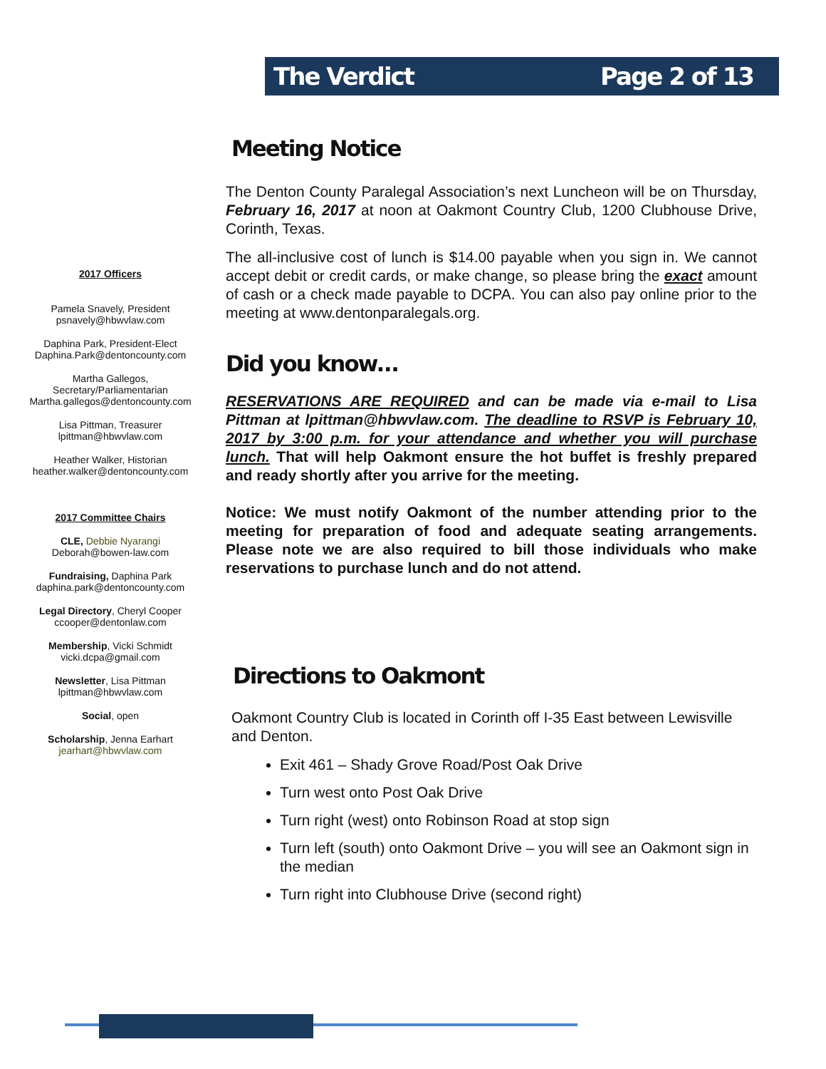The Verdict Page 2 of 13
2017 Officers
Pamela Snavely, President
psnavely@hbwvlaw.com
Daphina Park, President-Elect
Daphina.Park@dentoncounty.com
Martha Gallegos,
Secretary/Parliamentarian
Martha.gallegos@dentoncounty.com
Lisa Pittman, Treasurer
lpittman@hbwvlaw.com
Heather Walker, Historian
heather.walker@dentoncounty.com
2017 Committee Chairs
CLE, Debbie Nyarangi
Deborah@bowen-law.com
Fundraising, Daphina Park
daphina.park@dentoncounty.com
Legal Directory, Cheryl Cooper
ccooper@dentonlaw.com
Membership, Vicki Schmidt
vicki.dcpa@gmail.com
Newsletter, Lisa Pittman
lpittman@hbwvlaw.com
Social, open
Scholarship, Jenna Earhart
jearhart@hbwvlaw.com
Meeting Notice
The Denton County Paralegal Association’s next Luncheon will be on Thursday, February 16, 2017 at noon at Oakmont Country Club, 1200 Clubhouse Drive, Corinth, Texas.
The all-inclusive cost of lunch is $14.00 payable when you sign in. We cannot accept debit or credit cards, or make change, so please bring the exact amount of cash or a check made payable to DCPA. You can also pay online prior to the meeting at www.dentonparalegals.org.
Did you know…
RESERVATIONS ARE REQUIRED and can be made via e-mail to Lisa Pittman at lpittman@hbwvlaw.com. The deadline to RSVP is February 10, 2017 by 3:00 p.m. for your attendance and whether you will purchase lunch. That will help Oakmont ensure the hot buffet is freshly prepared and ready shortly after you arrive for the meeting.
Notice: We must notify Oakmont of the number attending prior to the meeting for preparation of food and adequate seating arrangements. Please note we are also required to bill those individuals who make reservations to purchase lunch and do not attend.
Directions to Oakmont
Oakmont Country Club is located in Corinth off I-35 East between Lewisville and Denton.
Exit 461 – Shady Grove Road/Post Oak Drive
Turn west onto Post Oak Drive
Turn right (west) onto Robinson Road at stop sign
Turn left (south) onto Oakmont Drive – you will see an Oakmont sign in the median
Turn right into Clubhouse Drive (second right)